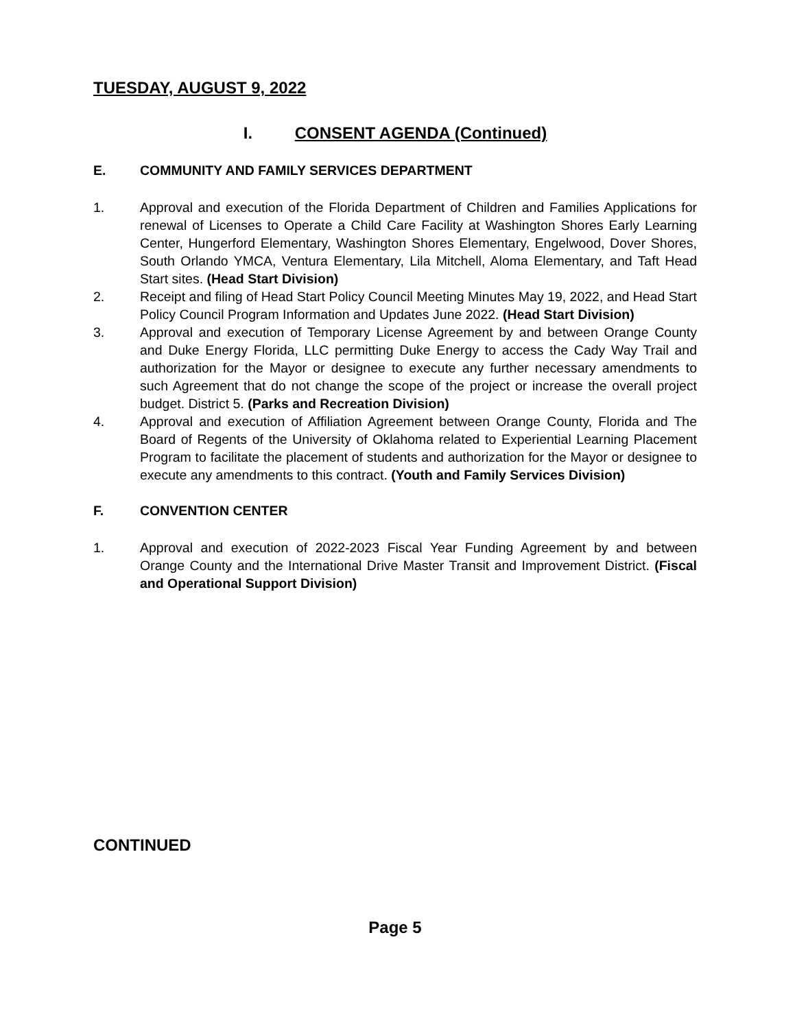TUESDAY, AUGUST 9, 2022
I. CONSENT AGENDA (Continued)
E. COMMUNITY AND FAMILY SERVICES DEPARTMENT
1. Approval and execution of the Florida Department of Children and Families Applications for renewal of Licenses to Operate a Child Care Facility at Washington Shores Early Learning Center, Hungerford Elementary, Washington Shores Elementary, Engelwood, Dover Shores, South Orlando YMCA, Ventura Elementary, Lila Mitchell, Aloma Elementary, and Taft Head Start sites. (Head Start Division)
2. Receipt and filing of Head Start Policy Council Meeting Minutes May 19, 2022, and Head Start Policy Council Program Information and Updates June 2022. (Head Start Division)
3. Approval and execution of Temporary License Agreement by and between Orange County and Duke Energy Florida, LLC permitting Duke Energy to access the Cady Way Trail and authorization for the Mayor or designee to execute any further necessary amendments to such Agreement that do not change the scope of the project or increase the overall project budget. District 5. (Parks and Recreation Division)
4. Approval and execution of Affiliation Agreement between Orange County, Florida and The Board of Regents of the University of Oklahoma related to Experiential Learning Placement Program to facilitate the placement of students and authorization for the Mayor or designee to execute any amendments to this contract. (Youth and Family Services Division)
F. CONVENTION CENTER
1. Approval and execution of 2022-2023 Fiscal Year Funding Agreement by and between Orange County and the International Drive Master Transit and Improvement District. (Fiscal and Operational Support Division)
CONTINUED
Page 5